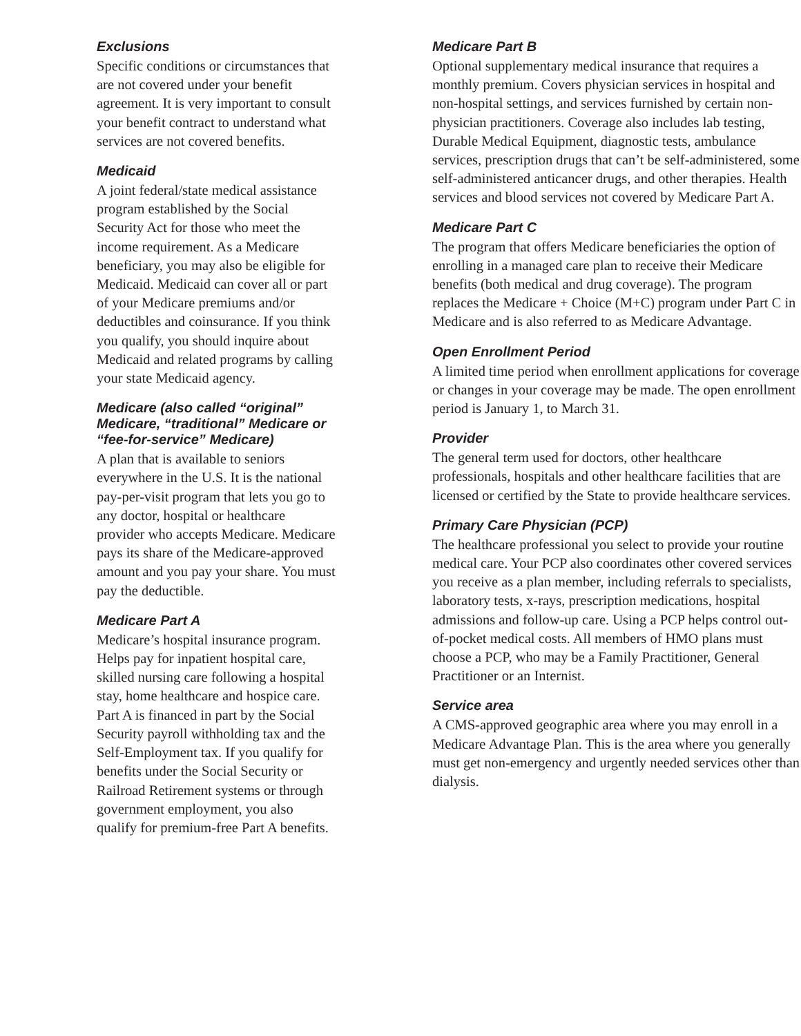Exclusions
Specific conditions or circumstances that are not covered under your benefit agreement. It is very important to consult your benefit contract to understand what services are not covered benefits.
Medicaid
A joint federal/state medical assistance program established by the Social Security Act for those who meet the income requirement. As a Medicare beneficiary, you may also be eligible for Medicaid. Medicaid can cover all or part of your Medicare premiums and/or deductibles and coinsurance. If you think you qualify, you should inquire about Medicaid and related programs by calling your state Medicaid agency.
Medicare (also called “original” Medicare, “traditional” Medicare or “fee-for-service” Medicare)
A plan that is available to seniors everywhere in the U.S. It is the national pay-per-visit program that lets you go to any doctor, hospital or healthcare provider who accepts Medicare. Medicare pays its share of the Medicare-approved amount and you pay your share. You must pay the deductible.
Medicare Part A
Medicare’s hospital insurance program. Helps pay for inpatient hospital care, skilled nursing care following a hospital stay, home healthcare and hospice care. Part A is financed in part by the Social Security payroll withholding tax and the Self-Employment tax. If you qualify for benefits under the Social Security or Railroad Retirement systems or through government employment, you also qualify for premium-free Part A benefits.
Medicare Part B
Optional supplementary medical insurance that requires a monthly premium. Covers physician services in hospital and non-hospital settings, and services furnished by certain non-physician practitioners. Coverage also includes lab testing, Durable Medical Equipment, diagnostic tests, ambulance services, prescription drugs that can’t be self-administered, some self-administered anticancer drugs, and other therapies. Health services and blood services not covered by Medicare Part A.
Medicare Part C
The program that offers Medicare beneficiaries the option of enrolling in a managed care plan to receive their Medicare benefits (both medical and drug coverage). The program replaces the Medicare + Choice (M+C) program under Part C in Medicare and is also referred to as Medicare Advantage.
Open Enrollment Period
A limited time period when enrollment applications for coverage or changes in your coverage may be made. The open enrollment period is January 1, to March 31.
Provider
The general term used for doctors, other healthcare professionals, hospitals and other healthcare facilities that are licensed or certified by the State to provide healthcare services.
Primary Care Physician (PCP)
The healthcare professional you select to provide your routine medical care. Your PCP also coordinates other covered services you receive as a plan member, including referrals to specialists, laboratory tests, x-rays, prescription medications, hospital admissions and follow-up care. Using a PCP helps control out-of-pocket medical costs. All members of HMO plans must choose a PCP, who may be a Family Practitioner, General Practitioner or an Internist.
Service area
A CMS-approved geographic area where you may enroll in a Medicare Advantage Plan. This is the area where you generally must get non-emergency and urgently needed services other than dialysis.